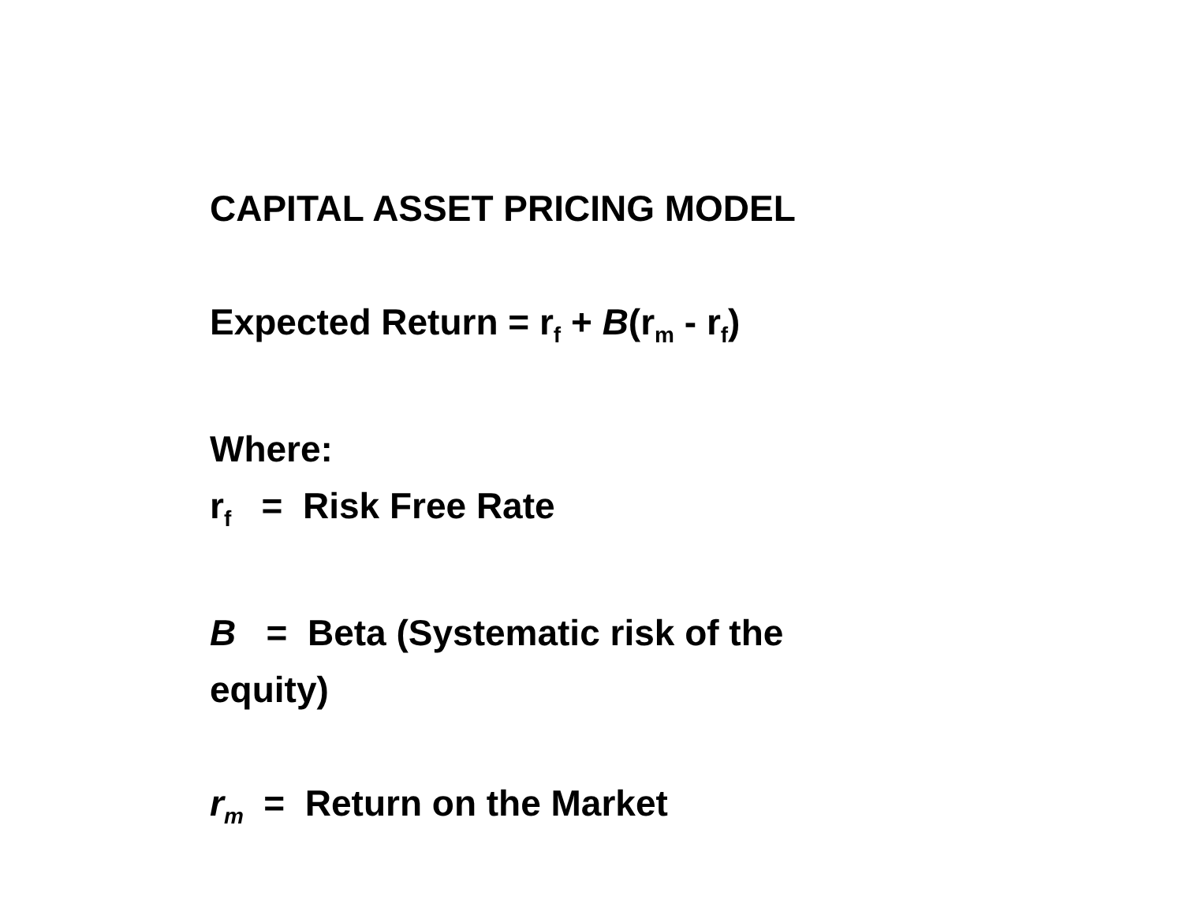CAPITAL ASSET PRICING MODEL
Expected Return = r<sub>f</sub> + B(r<sub>m</sub> - r<sub>f</sub>)
Where:
r<sub>f</sub> = Risk Free Rate
B = Beta (Systematic risk of the
equity)
r<sub>m</sub> = Return on the Market